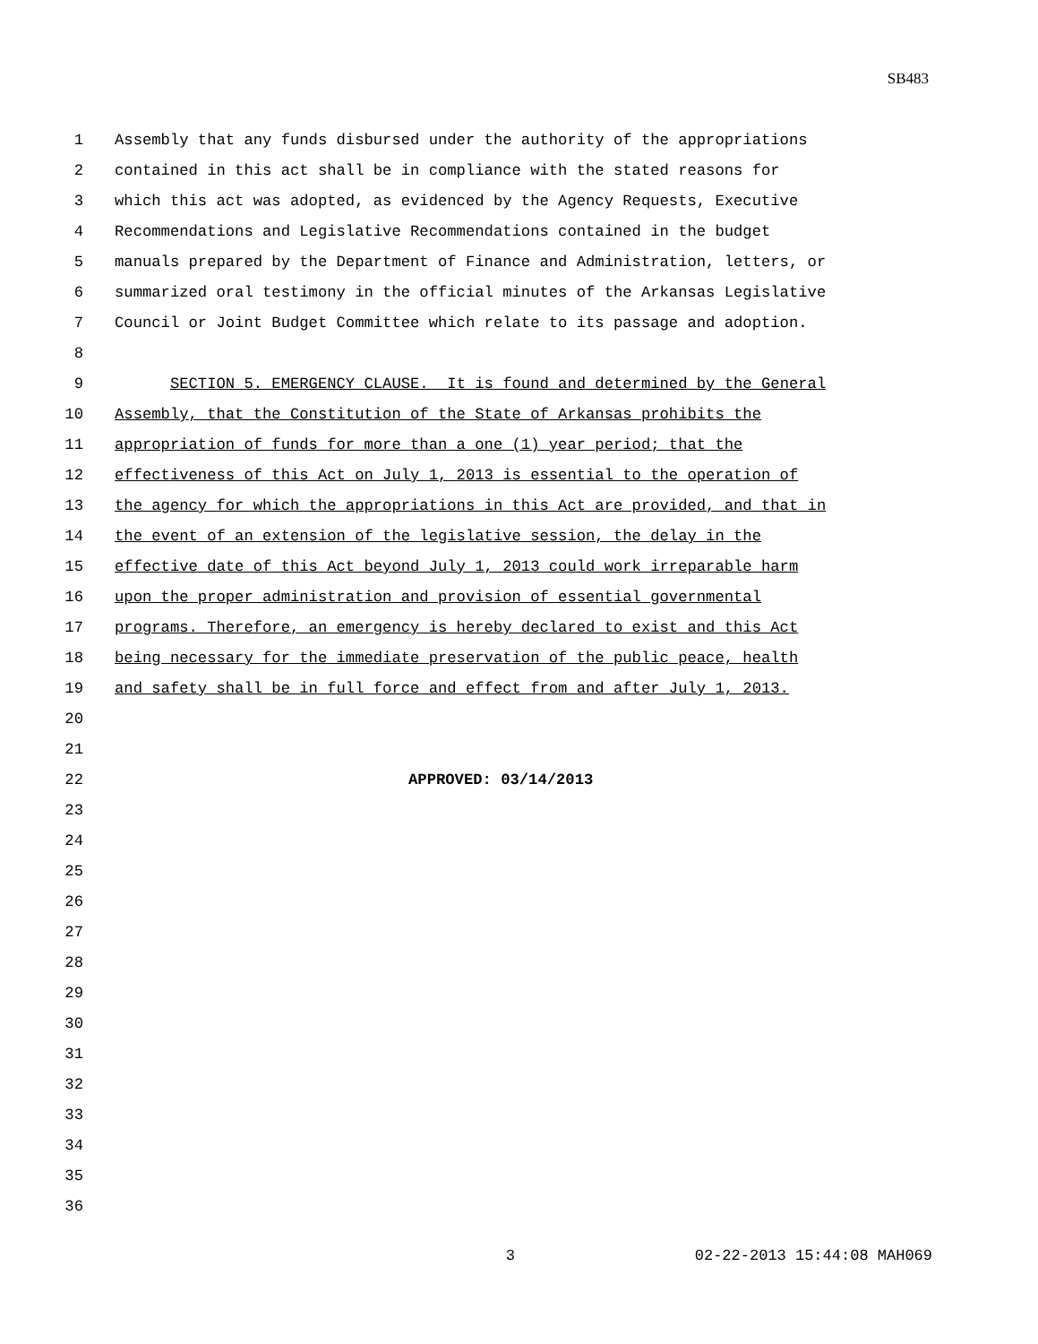SB483
1 Assembly that any funds disbursed under the authority of the appropriations
2 contained in this act shall be in compliance with the stated reasons for
3 which this act was adopted, as evidenced by the Agency Requests, Executive
4 Recommendations and Legislative Recommendations contained in the budget
5 manuals prepared by the Department of Finance and Administration, letters, or
6 summarized oral testimony in the official minutes of the Arkansas Legislative
7 Council or Joint Budget Committee which relate to its passage and adoption.
8
9 SECTION 5. EMERGENCY CLAUSE. It is found and determined by the General
10 Assembly, that the Constitution of the State of Arkansas prohibits the
11 appropriation of funds for more than a one (1) year period; that the
12 effectiveness of this Act on July 1, 2013 is essential to the operation of
13 the agency for which the appropriations in this Act are provided, and that in
14 the event of an extension of the legislative session, the delay in the
15 effective date of this Act beyond July 1, 2013 could work irreparable harm
16 upon the proper administration and provision of essential governmental
17 programs. Therefore, an emergency is hereby declared to exist and this Act
18 being necessary for the immediate preservation of the public peace, health
19 and safety shall be in full force and effect from and after July 1, 2013.
20
21
22 APPROVED: 03/14/2013
23
24
25
26
27
28
29
30
31
32
33
34
35
36
3 02-22-2013 15:44:08 MAH069